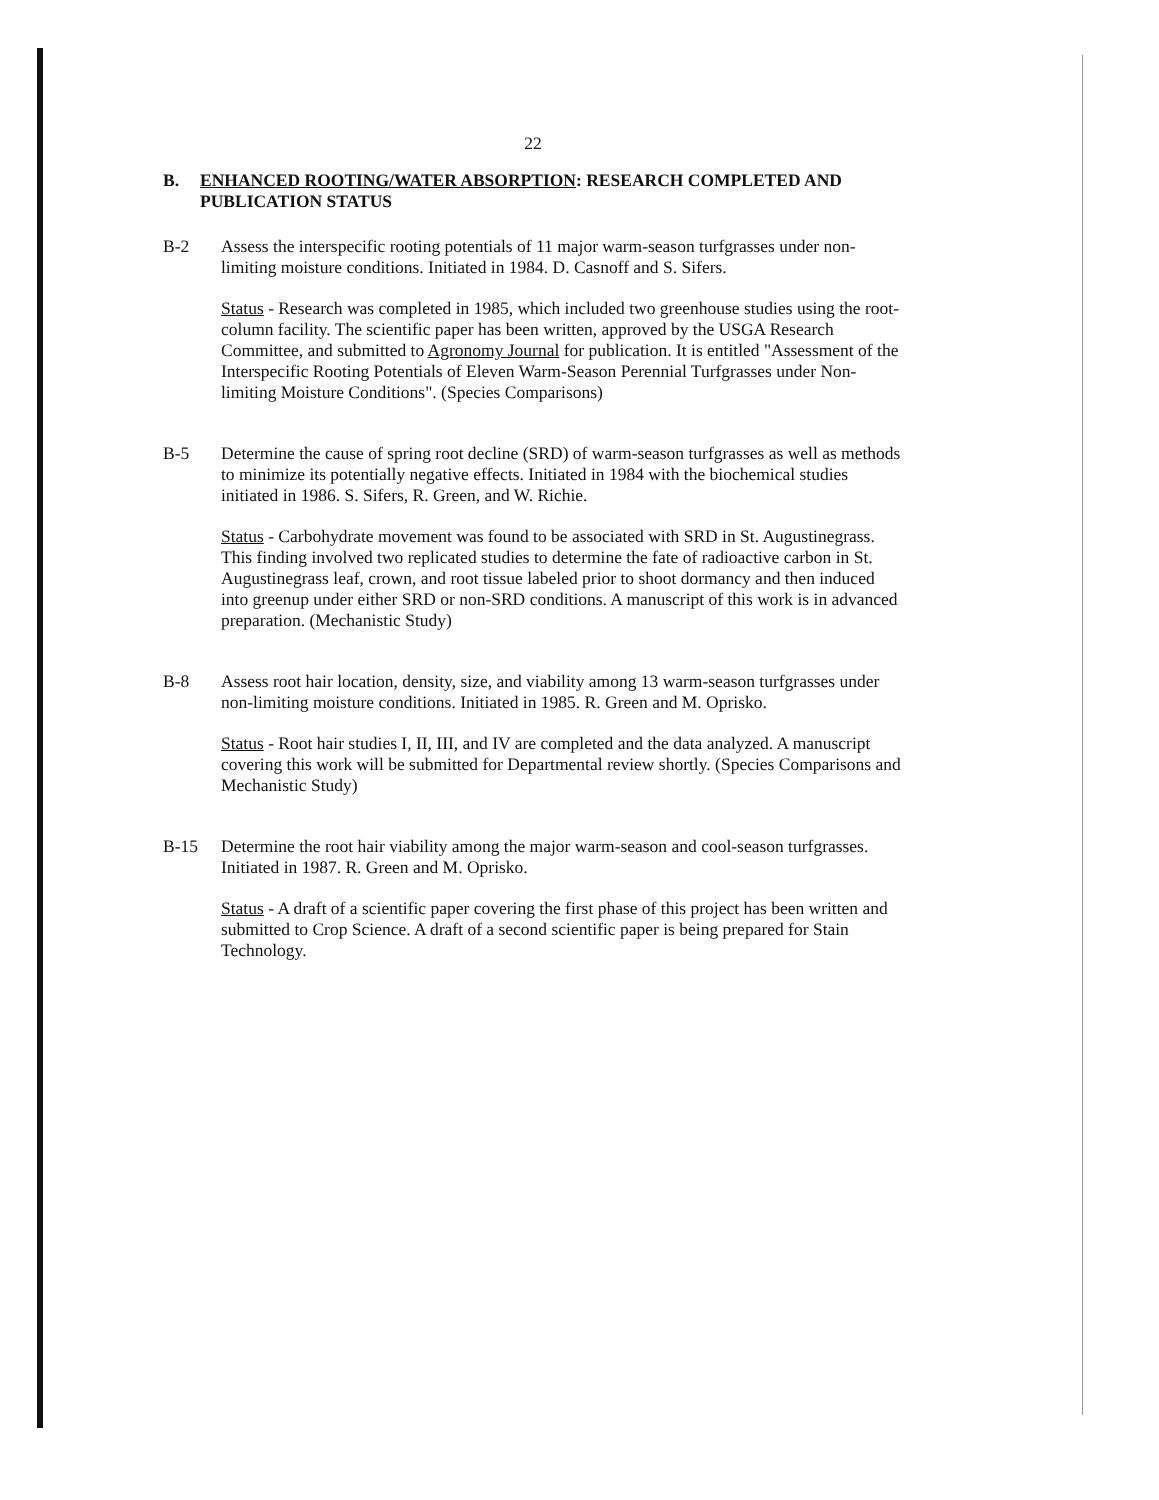22
B. ENHANCED ROOTING/WATER ABSORPTION: RESEARCH COMPLETED AND PUBLICATION STATUS
B-2 Assess the interspecific rooting potentials of 11 major warm-season turfgrasses under non-limiting moisture conditions. Initiated in 1984. D. Casnoff and S. Sifers.
Status - Research was completed in 1985, which included two greenhouse studies using the root-column facility. The scientific paper has been written, approved by the USGA Research Committee, and submitted to Agronomy Journal for publication. It is entitled "Assessment of the Interspecific Rooting Potentials of Eleven Warm-Season Perennial Turfgrasses under Non-limiting Moisture Conditions". (Species Comparisons)
B-5 Determine the cause of spring root decline (SRD) of warm-season turfgrasses as well as methods to minimize its potentially negative effects. Initiated in 1984 with the biochemical studies initiated in 1986. S. Sifers, R. Green, and W. Richie.
Status - Carbohydrate movement was found to be associated with SRD in St. Augustinegrass. This finding involved two replicated studies to determine the fate of radioactive carbon in St. Augustinegrass leaf, crown, and root tissue labeled prior to shoot dormancy and then induced into greenup under either SRD or non-SRD conditions. A manuscript of this work is in advanced preparation. (Mechanistic Study)
B-8 Assess root hair location, density, size, and viability among 13 warm-season turfgrasses under non-limiting moisture conditions. Initiated in 1985. R. Green and M. Oprisko.
Status - Root hair studies I, II, III, and IV are completed and the data analyzed. A manuscript covering this work will be submitted for Departmental review shortly. (Species Comparisons and Mechanistic Study)
B-15 Determine the root hair viability among the major warm-season and cool-season turfgrasses. Initiated in 1987. R. Green and M. Oprisko.
Status - A draft of a scientific paper covering the first phase of this project has been written and submitted to Crop Science. A draft of a second scientific paper is being prepared for Stain Technology.